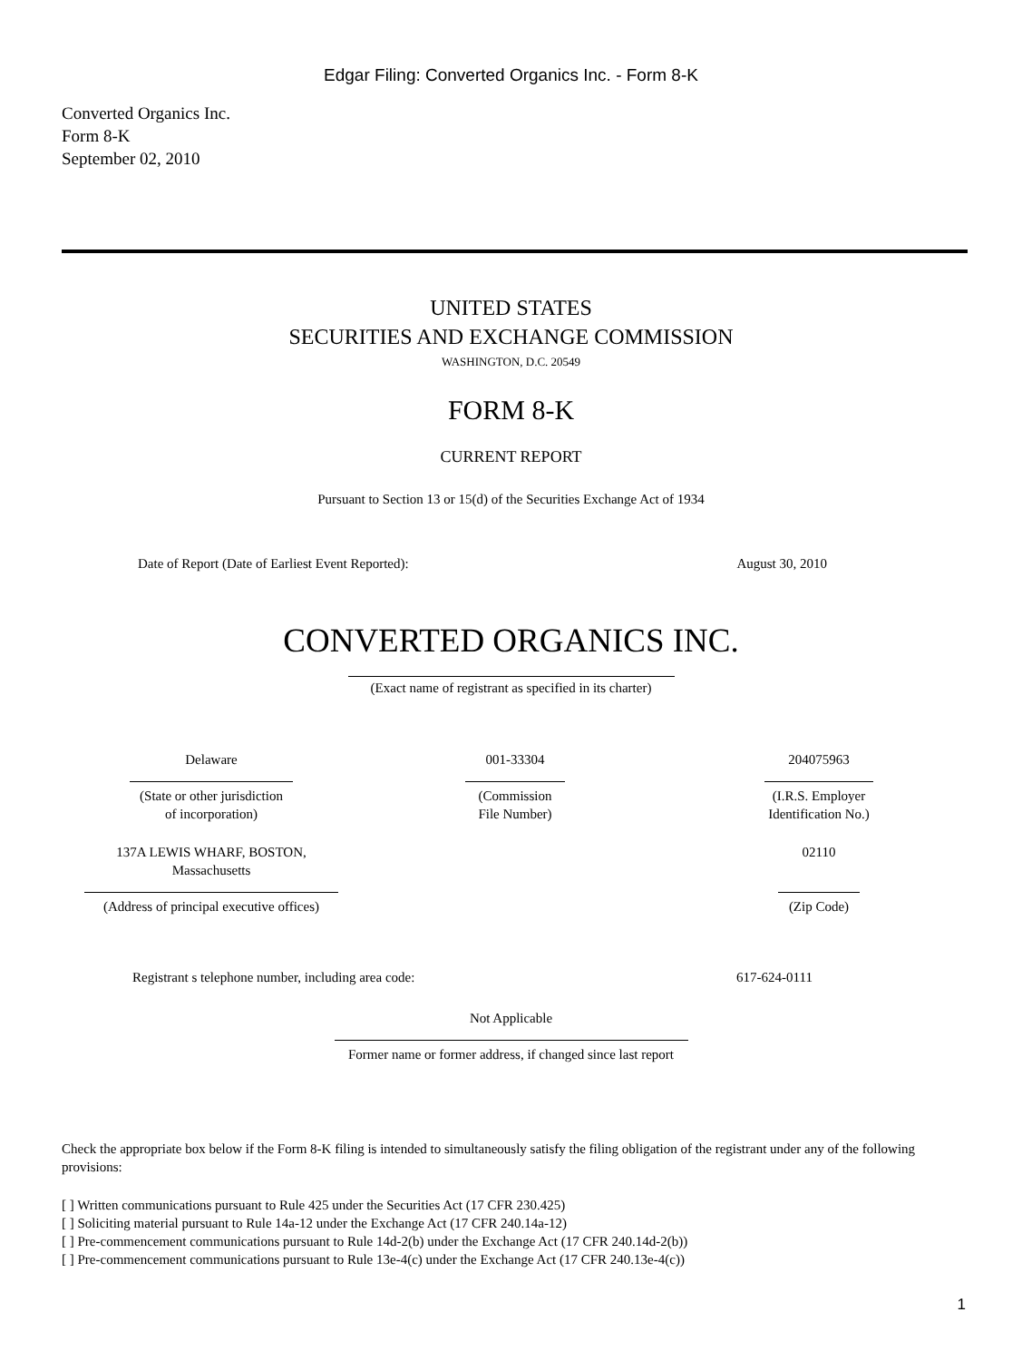Edgar Filing: Converted Organics Inc. - Form 8-K
Converted Organics Inc.
Form 8-K
September 02, 2010
UNITED STATES
SECURITIES AND EXCHANGE COMMISSION
WASHINGTON, D.C. 20549
FORM 8-K
CURRENT REPORT
Pursuant to Section 13 or 15(d) of the Securities Exchange Act of 1934
| Date of Report (Date of Earliest Event Reported): | August 30, 2010 |
CONVERTED ORGANICS INC.
(Exact name of registrant as specified in its charter)
| Delaware (State or other jurisdiction of incorporation) | 001-33304 (Commission File Number) | 204075963 (I.R.S. Employer Identification No.) |
| 137A LEWIS WHARF, BOSTON, Massachusetts (Address of principal executive offices) | | 02110 (Zip Code) |
| Registrant s telephone number, including area code: | 617-624-0111 |
Not Applicable
Former name or former address, if changed since last report
Check the appropriate box below if the Form 8-K filing is intended to simultaneously satisfy the filing obligation of the registrant under any of the following provisions:
[ ] Written communications pursuant to Rule 425 under the Securities Act (17 CFR 230.425)
[ ] Soliciting material pursuant to Rule 14a-12 under the Exchange Act (17 CFR 240.14a-12)
[ ] Pre-commencement communications pursuant to Rule 14d-2(b) under the Exchange Act (17 CFR 240.14d-2(b))
[ ] Pre-commencement communications pursuant to Rule 13e-4(c) under the Exchange Act (17 CFR 240.13e-4(c))
1